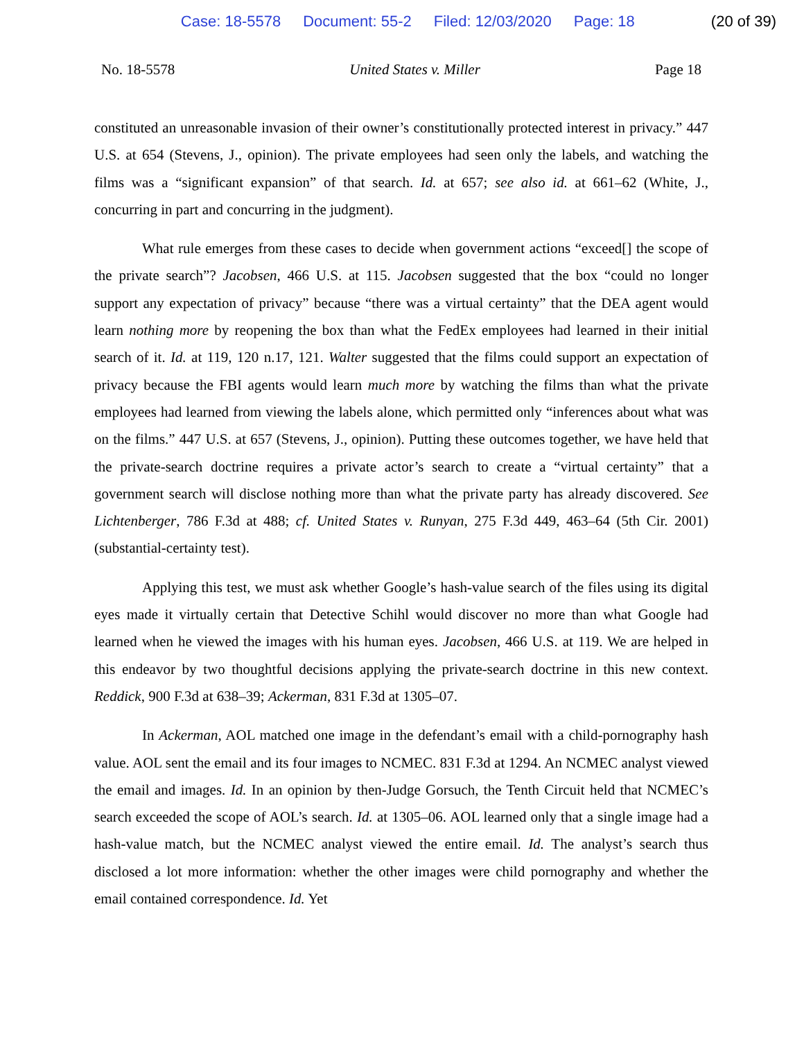Case: 18-5578 Document: 55-2 Filed: 12/03/2020 Page: 18 (20 of 39)
No. 18-5578 United States v. Miller Page 18
constituted an unreasonable invasion of their owner’s constitutionally protected interest in privacy.” 447 U.S. at 654 (Stevens, J., opinion). The private employees had seen only the labels, and watching the films was a “significant expansion” of that search. Id. at 657; see also id. at 661–62 (White, J., concurring in part and concurring in the judgment).
What rule emerges from these cases to decide when government actions “exceed[] the scope of the private search”? Jacobsen, 466 U.S. at 115. Jacobsen suggested that the box “could no longer support any expectation of privacy” because “there was a virtual certainty” that the DEA agent would learn nothing more by reopening the box than what the FedEx employees had learned in their initial search of it. Id. at 119, 120 n.17, 121. Walter suggested that the films could support an expectation of privacy because the FBI agents would learn much more by watching the films than what the private employees had learned from viewing the labels alone, which permitted only “inferences about what was on the films.” 447 U.S. at 657 (Stevens, J., opinion). Putting these outcomes together, we have held that the private-search doctrine requires a private actor’s search to create a “virtual certainty” that a government search will disclose nothing more than what the private party has already discovered. See Lichtenberger, 786 F.3d at 488; cf. United States v. Runyan, 275 F.3d 449, 463–64 (5th Cir. 2001) (substantial-certainty test).
Applying this test, we must ask whether Google’s hash-value search of the files using its digital eyes made it virtually certain that Detective Schihl would discover no more than what Google had learned when he viewed the images with his human eyes. Jacobsen, 466 U.S. at 119. We are helped in this endeavor by two thoughtful decisions applying the private-search doctrine in this new context. Reddick, 900 F.3d at 638–39; Ackerman, 831 F.3d at 1305–07.
In Ackerman, AOL matched one image in the defendant’s email with a child-pornography hash value. AOL sent the email and its four images to NCMEC. 831 F.3d at 1294. An NCMEC analyst viewed the email and images. Id. In an opinion by then-Judge Gorsuch, the Tenth Circuit held that NCMEC’s search exceeded the scope of AOL’s search. Id. at 1305–06. AOL learned only that a single image had a hash-value match, but the NCMEC analyst viewed the entire email. Id. The analyst’s search thus disclosed a lot more information: whether the other images were child pornography and whether the email contained correspondence. Id. Yet